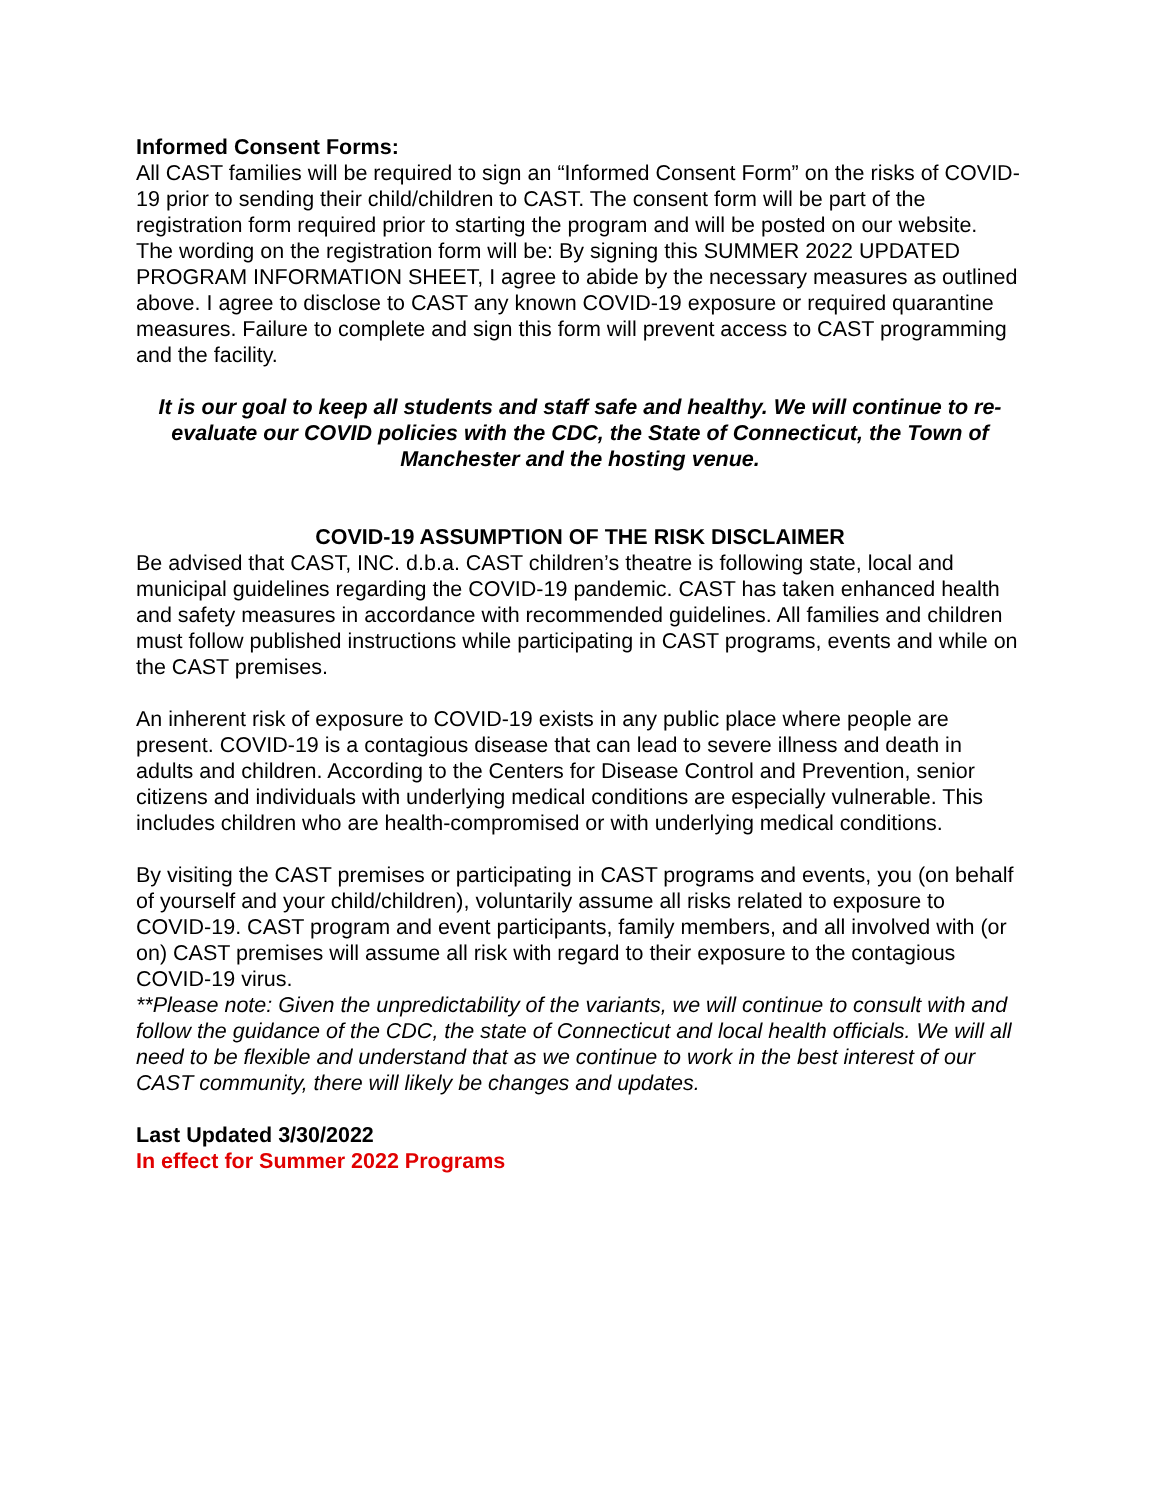Informed Consent Forms:
All CAST families will be required to sign an “Informed Consent Form” on the risks of COVID-19 prior to sending their child/children to CAST. The consent form will be part of the registration form required prior to starting the program and will be posted on our website.
The wording on the registration form will be: By signing this SUMMER 2022 UPDATED PROGRAM INFORMATION SHEET, I agree to abide by the necessary measures as outlined above. I agree to disclose to CAST any known COVID-19 exposure or required quarantine measures. Failure to complete and sign this form will prevent access to CAST programming and the facility.
It is our goal to keep all students and staff safe and healthy. We will continue to re-evaluate our COVID policies with the CDC, the State of Connecticut, the Town of Manchester and the hosting venue.
COVID-19 ASSUMPTION OF THE RISK DISCLAIMER
Be advised that CAST, INC. d.b.a. CAST children’s theatre is following state, local and municipal guidelines regarding the COVID-19 pandemic. CAST has taken enhanced health and safety measures in accordance with recommended guidelines. All families and children must follow published instructions while participating in CAST programs, events and while on the CAST premises.
An inherent risk of exposure to COVID-19 exists in any public place where people are present. COVID-19 is a contagious disease that can lead to severe illness and death in adults and children. According to the Centers for Disease Control and Prevention, senior citizens and individuals with underlying medical conditions are especially vulnerable. This includes children who are health-compromised or with underlying medical conditions.
By visiting the CAST premises or participating in CAST programs and events, you (on behalf of yourself and your child/children), voluntarily assume all risks related to exposure to COVID-19. CAST program and event participants, family members, and all involved with (or on) CAST premises will assume all risk with regard to their exposure to the contagious COVID-19 virus.
**Please note: Given the unpredictability of the variants, we will continue to consult with and follow the guidance of the CDC, the state of Connecticut and local health officials. We will all need to be flexible and understand that as we continue to work in the best interest of our CAST community, there will likely be changes and updates.
Last Updated 3/30/2022
In effect for Summer 2022 Programs